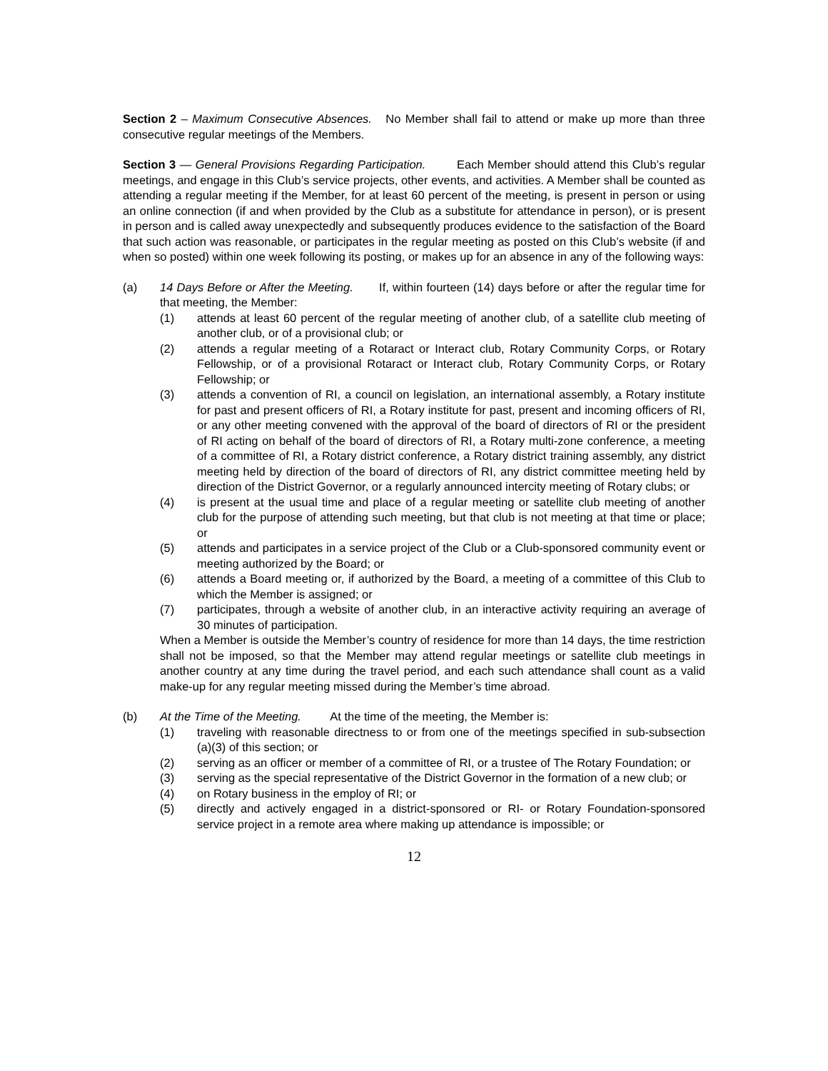Section 2 – Maximum Consecutive Absences. No Member shall fail to attend or make up more than three consecutive regular meetings of the Members.
Section 3 — General Provisions Regarding Participation. Each Member should attend this Club’s regular meetings, and engage in this Club’s service projects, other events, and activities. A Member shall be counted as attending a regular meeting if the Member, for at least 60 percent of the meeting, is present in person or using an online connection (if and when provided by the Club as a substitute for attendance in person), or is present in person and is called away unexpectedly and subsequently produces evidence to the satisfaction of the Board that such action was reasonable, or participates in the regular meeting as posted on this Club’s website (if and when so posted) within one week following its posting, or makes up for an absence in any of the following ways:
(a) 14 Days Before or After the Meeting. If, within fourteen (14) days before or after the regular time for that meeting, the Member:
(1) attends at least 60 percent of the regular meeting of another club, of a satellite club meeting of another club, or of a provisional club; or
(2) attends a regular meeting of a Rotaract or Interact club, Rotary Community Corps, or Rotary Fellowship, or of a provisional Rotaract or Interact club, Rotary Community Corps, or Rotary Fellowship; or
(3) attends a convention of RI, a council on legislation, an international assembly, a Rotary institute for past and present officers of RI, a Rotary institute for past, present and incoming officers of RI, or any other meeting convened with the approval of the board of directors of RI or the president of RI acting on behalf of the board of directors of RI, a Rotary multi-zone conference, a meeting of a committee of RI, a Rotary district conference, a Rotary district training assembly, any district meeting held by direction of the board of directors of RI, any district committee meeting held by direction of the District Governor, or a regularly announced intercity meeting of Rotary clubs; or
(4) is present at the usual time and place of a regular meeting or satellite club meeting of another club for the purpose of attending such meeting, but that club is not meeting at that time or place; or
(5) attends and participates in a service project of the Club or a Club-sponsored community event or meeting authorized by the Board; or
(6) attends a Board meeting or, if authorized by the Board, a meeting of a committee of this Club to which the Member is assigned; or
(7) participates, through a website of another club, in an interactive activity requiring an average of 30 minutes of participation.
When a Member is outside the Member’s country of residence for more than 14 days, the time restriction shall not be imposed, so that the Member may attend regular meetings or satellite club meetings in another country at any time during the travel period, and each such attendance shall count as a valid make-up for any regular meeting missed during the Member’s time abroad.
(b) At the Time of the Meeting. At the time of the meeting, the Member is:
(1) traveling with reasonable directness to or from one of the meetings specified in sub-subsection (a)(3) of this section; or
(2) serving as an officer or member of a committee of RI, or a trustee of The Rotary Foundation; or
(3) serving as the special representative of the District Governor in the formation of a new club; or
(4) on Rotary business in the employ of RI; or
(5) directly and actively engaged in a district-sponsored or RI- or Rotary Foundation-sponsored service project in a remote area where making up attendance is impossible; or
12